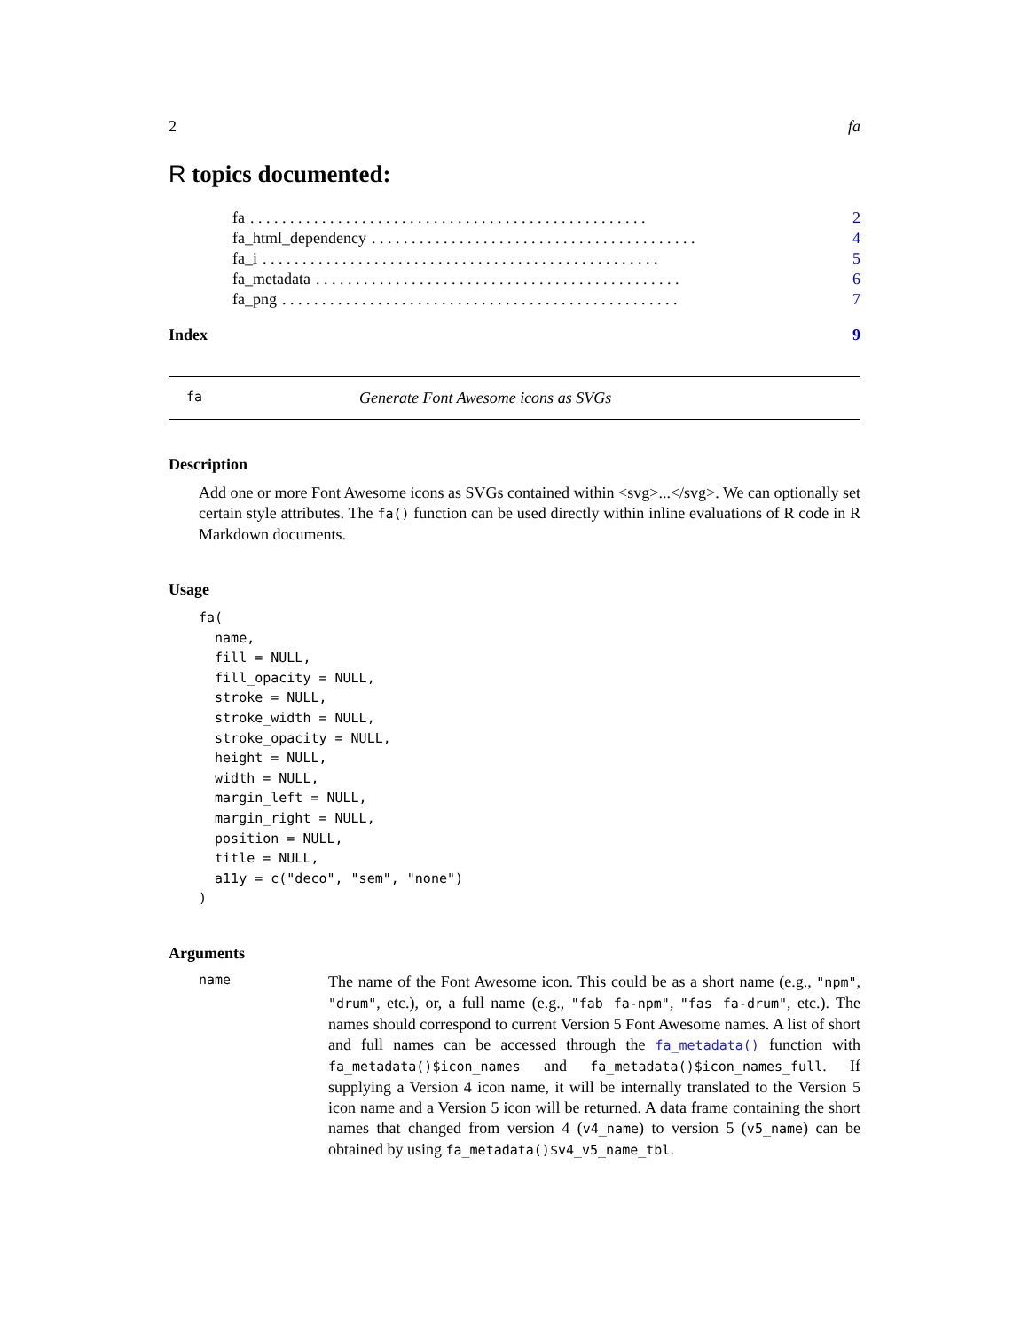2 fa
R topics documented:
fa. . . . . . . . . . . . . . . . . . . . . . . . . . . . . . . . . . . . . . . . . . . . . . . . . . 2
fa_html_dependency. . . . . . . . . . . . . . . . . . . . . . . . . . . . . . . . . . . . . . . . . 4
fa_i. . . . . . . . . . . . . . . . . . . . . . . . . . . . . . . . . . . . . . . . . . . . . . . . . . 5
fa_metadata. . . . . . . . . . . . . . . . . . . . . . . . . . . . . . . . . . . . . . . . . . . . . . 6
fa_png. . . . . . . . . . . . . . . . . . . . . . . . . . . . . . . . . . . . . . . . . . . . . . . . . . 7
Index 9
fa Generate Font Awesome icons as SVGs
Description
Add one or more Font Awesome icons as SVGs contained within <svg>...</svg>. We can optionally set certain style attributes. The fa() function can be used directly within inline evaluations of R code in R Markdown documents.
Usage
fa(
  name,
  fill = NULL,
  fill_opacity = NULL,
  stroke = NULL,
  stroke_width = NULL,
  stroke_opacity = NULL,
  height = NULL,
  width = NULL,
  margin_left = NULL,
  margin_right = NULL,
  position = NULL,
  title = NULL,
  a11y = c("deco", "sem", "none")
)
Arguments
name
The name of the Font Awesome icon. This could be as a short name (e.g., "npm", "drum", etc.), or, a full name (e.g., "fab fa-npm", "fas fa-drum", etc.). The names should correspond to current Version 5 Font Awesome names. A list of short and full names can be accessed through the fa_metadata() function with fa_metadata()$icon_names and fa_metadata()$icon_names_full. If supplying a Version 4 icon name, it will be internally translated to the Version 5 icon name and a Version 5 icon will be returned. A data frame containing the short names that changed from version 4 (v4_name) to version 5 (v5_name) can be obtained by using fa_metadata()$v4_v5_name_tbl.